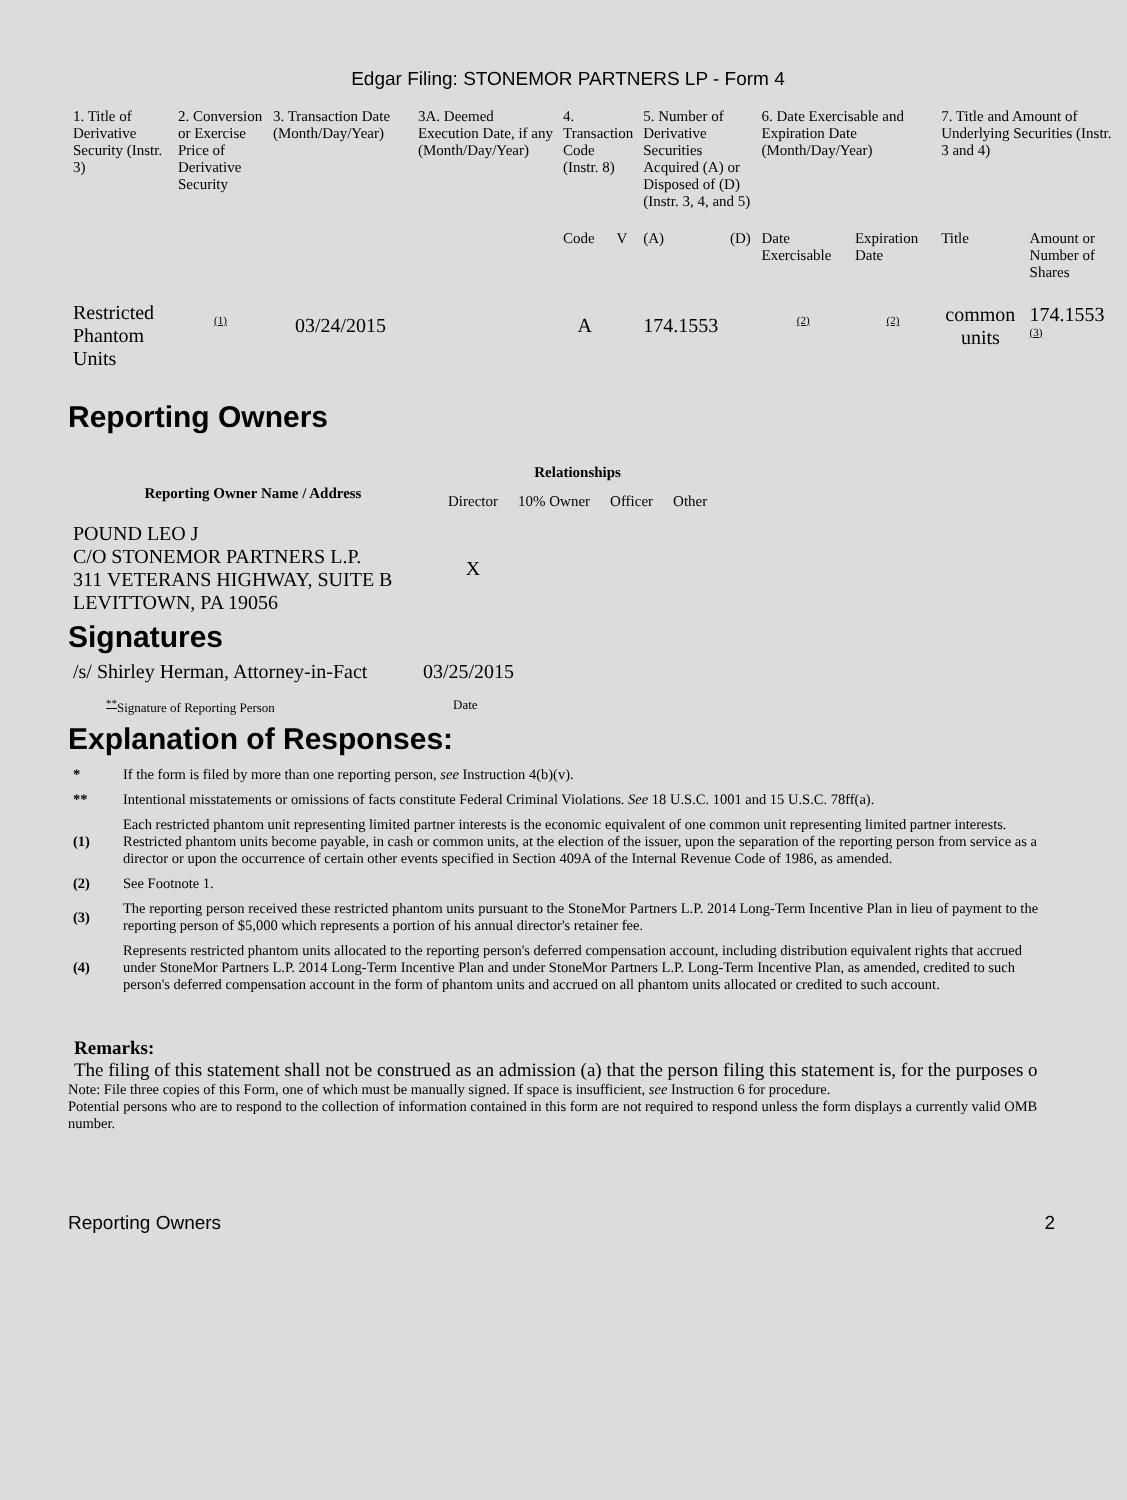Edgar Filing: STONEMOR PARTNERS LP - Form 4
| 1. Title of Derivative Security (Instr. 3) | 2. Conversion or Exercise Price of Derivative Security | 3. Transaction Date (Month/Day/Year) | 3A. Deemed Execution Date, if any (Month/Day/Year) | 4. Transaction Code (Instr. 8) | | 5. Number of Derivative Securities Acquired (A) or Disposed of (D) (Instr. 3, 4, and 5) | | 6. Date Exercisable and Expiration Date (Month/Day/Year) | | 7. Title and Amount of Underlying Securities (Instr. 3 and 4) | |
| | | | | Code | V | (A) | (D) | Date Exercisable | Expiration Date | Title | Amount or Number of Shares |
| Restricted Phantom Units | <sup>(1)</sup> | 03/24/2015 | | A | | 174.1553 | | <sup>(2)</sup> | <sup>(2)</sup> | common units | 174.1553 <sup>(3)</sup> |
Reporting Owners
| Reporting Owner Name / Address | Relationships | | | |
| --- | --- | --- | --- | --- |
| | Director | 10% Owner | Officer | Other |
| POUND LEO J C/O STONEMOR PARTNERS L.P. 311 VETERANS HIGHWAY, SUITE B LEVITTOWN, PA 19056 | X | | | |
Signatures
| /s/ Shirley Herman, Attorney-in-Fact | 03/25/2015 |
| <sup>**</sup> Signature of Reporting Person | Date |
Explanation of Responses:
| * | If the form is filed by more than one reporting person, see Instruction 4(b)(v). |
| ** | Intentional misstatements or omissions of facts constitute Federal Criminal Violations. See 18 U.S.C. 1001 and 15 U.S.C. 78ff(a). |
| (1) | Each restricted phantom unit representing limited partner interests is the economic equivalent of one common unit representing limited partner interests. Restricted phantom units become payable, in cash or common units, at the election of the issuer, upon the separation of the reporting person from service as a director or upon the occurrence of certain other events specified in Section 409A of the Internal Revenue Code of 1986, as amended. |
| (2) | See Footnote 1. |
| (3) | The reporting person received these restricted phantom units pursuant to the StoneMor Partners L.P. 2014 Long-Term Incentive Plan in lieu of payment to the reporting person of $5,000 which represents a portion of his annual director's retainer fee. |
| (4) | Represents restricted phantom units allocated to the reporting person's deferred compensation account, including distribution equivalent rights that accrued under StoneMor Partners L.P. 2014 Long-Term Incentive Plan and under StoneMor Partners L.P. Long-Term Incentive Plan, as amended, credited to such person's deferred compensation account in the form of phantom units and accrued on all phantom units allocated or credited to such account. |
Remarks:
The filing of this statement shall not be construed as an admission (a) that the person filing this statement is, for the purposes o
Note: File three copies of this Form, one of which must be manually signed. If space is insufficient, see Instruction 6 for procedure.
Potential persons who are to respond to the collection of information contained in this form are not required to respond unless the form displays a currently valid OMB number.
Reporting Owners 2